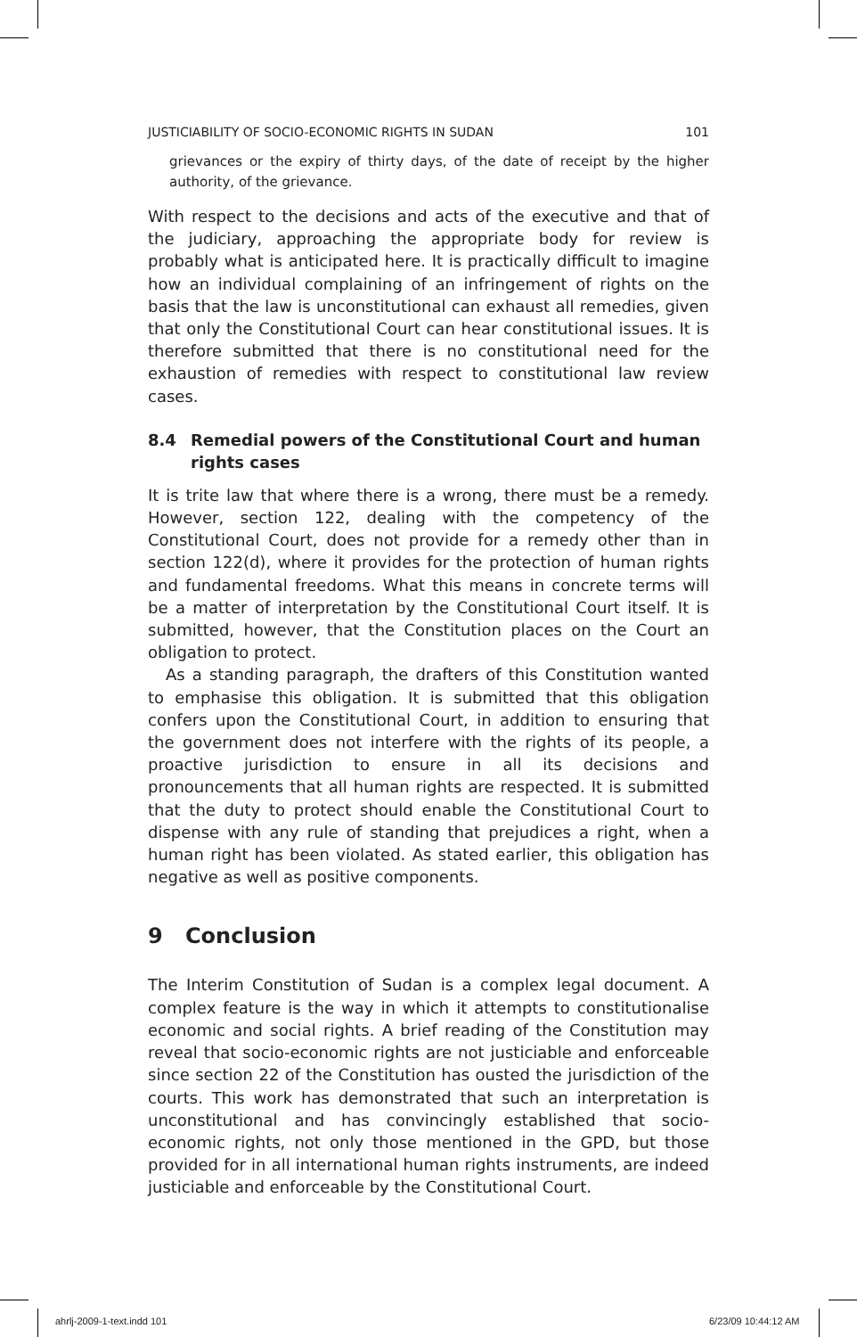JUSTICIABILITY OF SOCIO-ECONOMIC RIGHTS IN SUDAN 101
grievances or the expiry of thirty days, of the date of receipt by the higher authority, of the grievance.
With respect to the decisions and acts of the executive and that of the judiciary, approaching the appropriate body for review is probably what is anticipated here. It is practically difficult to imagine how an individual complaining of an infringement of rights on the basis that the law is unconstitutional can exhaust all remedies, given that only the Constitutional Court can hear constitutional issues. It is therefore submitted that there is no constitutional need for the exhaustion of remedies with respect to constitutional law review cases.
8.4 Remedial powers of the Constitutional Court and human rights cases
It is trite law that where there is a wrong, there must be a remedy. However, section 122, dealing with the competency of the Constitutional Court, does not provide for a remedy other than in section 122(d), where it provides for the protection of human rights and fundamental freedoms. What this means in concrete terms will be a matter of interpretation by the Constitutional Court itself. It is submitted, however, that the Constitution places on the Court an obligation to protect.
As a standing paragraph, the drafters of this Constitution wanted to emphasise this obligation. It is submitted that this obligation confers upon the Constitutional Court, in addition to ensuring that the government does not interfere with the rights of its people, a proactive jurisdiction to ensure in all its decisions and pronouncements that all human rights are respected. It is submitted that the duty to protect should enable the Constitutional Court to dispense with any rule of standing that prejudices a right, when a human right has been violated. As stated earlier, this obligation has negative as well as positive components.
9 Conclusion
The Interim Constitution of Sudan is a complex legal document. A complex feature is the way in which it attempts to constitutionalise economic and social rights. A brief reading of the Constitution may reveal that socio-economic rights are not justiciable and enforceable since section 22 of the Constitution has ousted the jurisdiction of the courts. This work has demonstrated that such an interpretation is unconstitutional and has convincingly established that socio-economic rights, not only those mentioned in the GPD, but those provided for in all international human rights instruments, are indeed justiciable and enforceable by the Constitutional Court.
ahrlj-2009-1-text.indd 101 6/23/09 10:44:12 AM